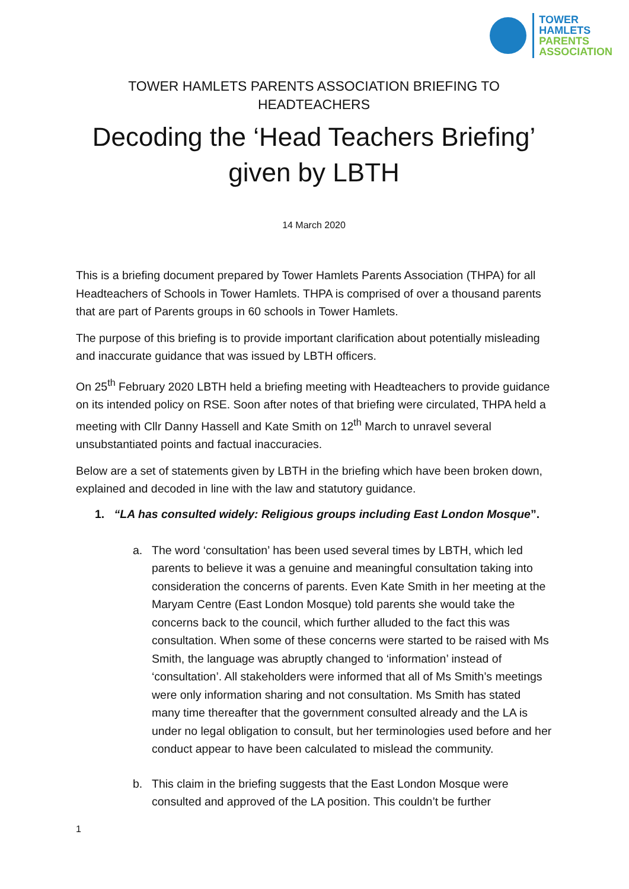TOWER
HAMLETS
PARENTS
ASSOCIATION
TOWER HAMLETS PARENTS ASSOCIATION BRIEFING TO HEADTEACHERS
Decoding the ‘Head Teachers Briefing’
given by LBTH
14 March 2020
This is a briefing document prepared by Tower Hamlets Parents Association (THPA) for all Headteachers of Schools in Tower Hamlets. THPA is comprised of over a thousand parents that are part of Parents groups in 60 schools in Tower Hamlets.
The purpose of this briefing is to provide important clarification about potentially misleading and inaccurate guidance that was issued by LBTH officers.
On 25<sup>th</sup> February 2020 LBTH held a briefing meeting with Headteachers to provide guidance on its intended policy on RSE. Soon after notes of that briefing were circulated, THPA held a meeting with Cllr Danny Hassell and Kate Smith on 12<sup>th</sup> March to unravel several unsubstantiated points and factual inaccuracies.
Below are a set of statements given by LBTH in the briefing which have been broken down, explained and decoded in line with the law and statutory guidance.
1. “LA has consulted widely: Religious groups including East London Mosque”.
a. The word ‘consultation’ has been used several times by LBTH, which led parents to believe it was a genuine and meaningful consultation taking into consideration the concerns of parents. Even Kate Smith in her meeting at the Maryam Centre (East London Mosque) told parents she would take the concerns back to the council, which further alluded to the fact this was consultation. When some of these concerns were started to be raised with Ms Smith, the language was abruptly changed to ‘information’ instead of ‘consultation’. All stakeholders were informed that all of Ms Smith’s meetings were only information sharing and not consultation. Ms Smith has stated many time thereafter that the government consulted already and the LA is under no legal obligation to consult, but her terminologies used before and her conduct appear to have been calculated to mislead the community.
b. This claim in the briefing suggests that the East London Mosque were consulted and approved of the LA position. This couldn’t be further
1